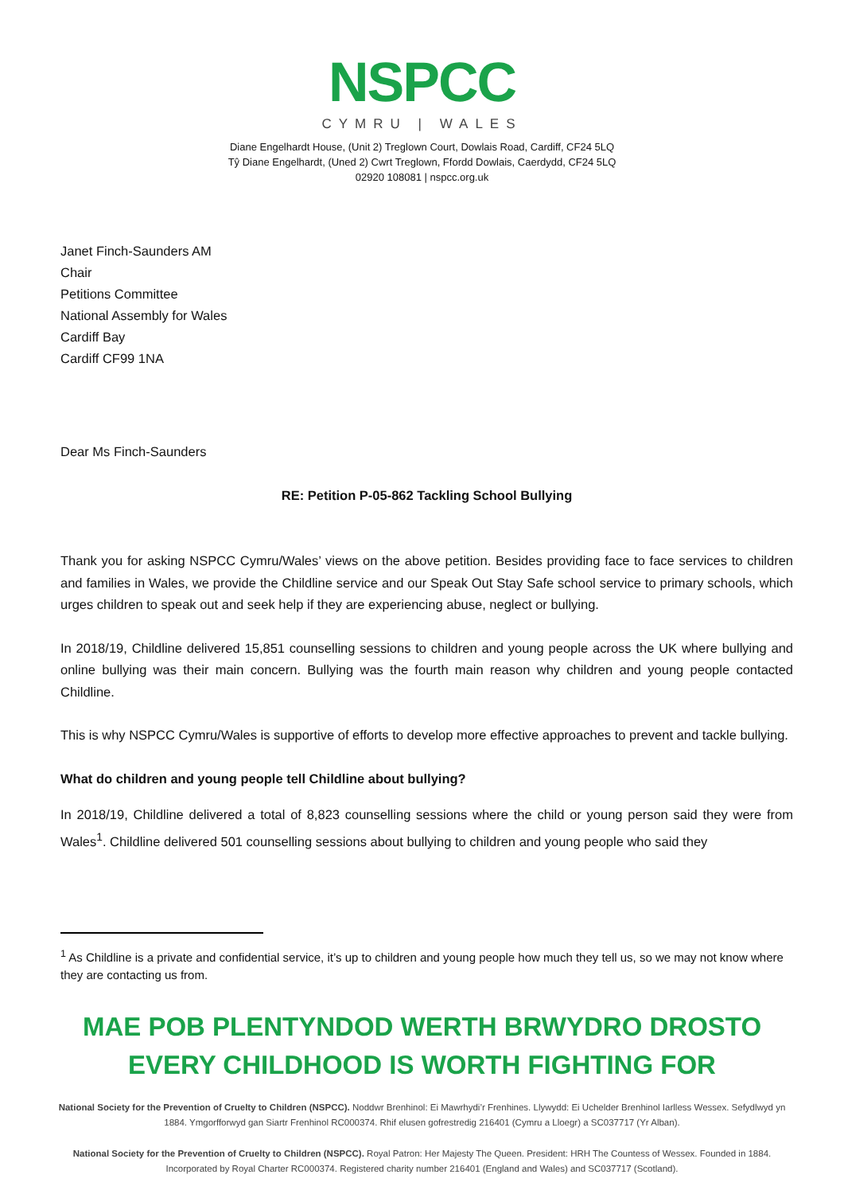NSPCC
CYMRU | WALES
Diane Engelhardt House, (Unit 2) Treglown Court, Dowlais Road, Cardiff, CF24 5LQ
Tŷ Diane Engelhardt, (Uned 2) Cwrt Treglown, Ffordd Dowlais, Caerdydd, CF24 5LQ
02920 108081 | nspcc.org.uk
Janet Finch-Saunders AM
Chair
Petitions Committee
National Assembly for Wales
Cardiff Bay
Cardiff CF99 1NA
Dear Ms Finch-Saunders
RE: Petition P-05-862 Tackling School Bullying
Thank you for asking NSPCC Cymru/Wales’ views on the above petition. Besides providing face to face services to children and families in Wales, we provide the Childline service and our Speak Out Stay Safe school service to primary schools, which urges children to speak out and seek help if they are experiencing abuse, neglect or bullying.
In 2018/19, Childline delivered 15,851 counselling sessions to children and young people across the UK where bullying and online bullying was their main concern. Bullying was the fourth main reason why children and young people contacted Childline.
This is why NSPCC Cymru/Wales is supportive of efforts to develop more effective approaches to prevent and tackle bullying.
What do children and young people tell Childline about bullying?
In 2018/19, Childline delivered a total of 8,823 counselling sessions where the child or young person said they were from Wales<sup>1</sup>. Childline delivered 501 counselling sessions about bullying to children and young people who said they
<sup>1</sup> As Childline is a private and confidential service, it’s up to children and young people how much they tell us, so we may not know where they are contacting us from.
MAE POB PLENTYNDOD WERTH BRWYDRO DROSTO
EVERY CHILDHOOD IS WORTH FIGHTING FOR
National Society for the Prevention of Cruelty to Children (NSPCC). Noddwr Brenhinol: Ei Mawrhydi’r Frenhines. Llywydd: Ei Uchelder Brenhinol Iarlless Wessex. Sefydlwyd yn 1884. Ymgorfforwyd gan Siartr Frenhinol RC000374. Rhif elusen gofrestredig 216401 (Cymru a Lloegr) a SC037717 (Yr Alban).
National Society for the Prevention of Cruelty to Children (NSPCC). Royal Patron: Her Majesty The Queen. President: HRH The Countess of Wessex. Founded in 1884. Incorporated by Royal Charter RC000374. Registered charity number 216401 (England and Wales) and SC037717 (Scotland).